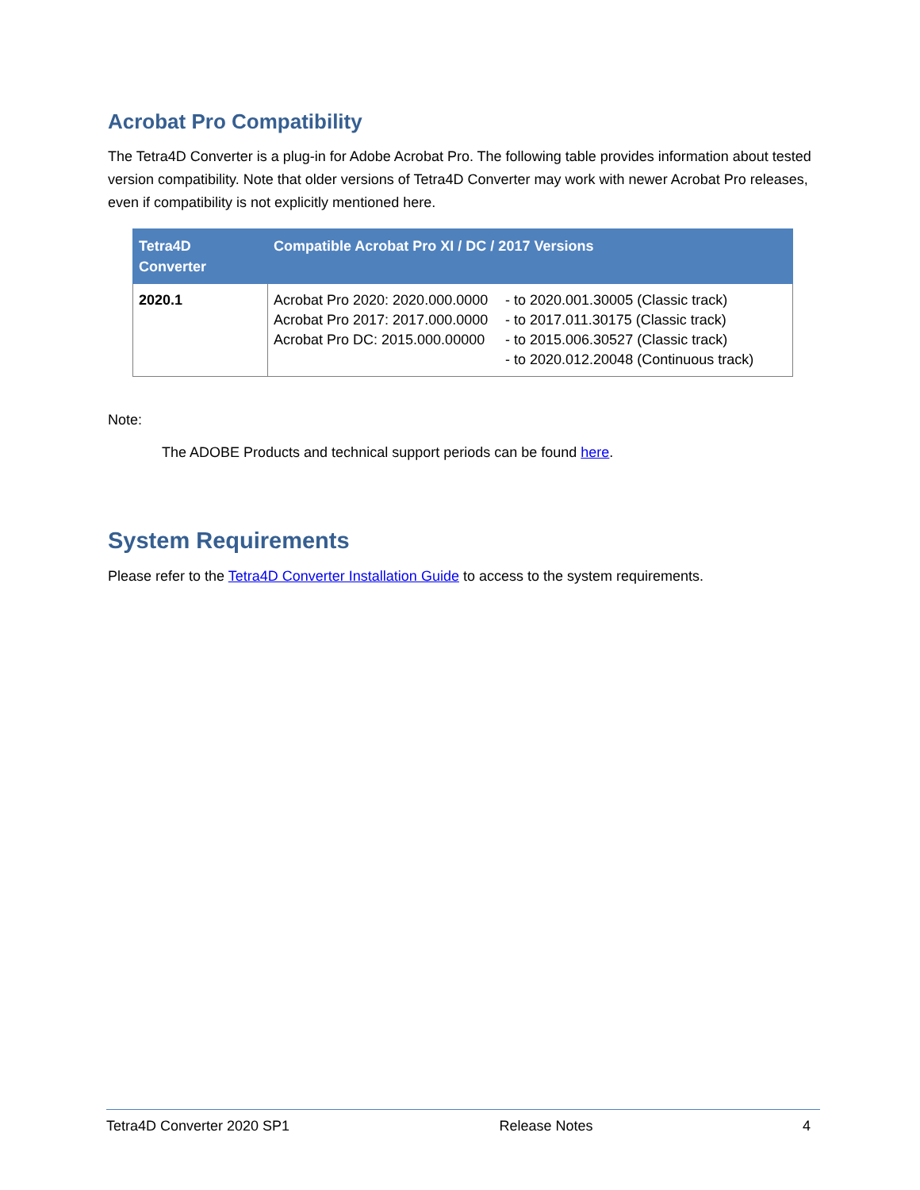Acrobat Pro Compatibility
The Tetra4D Converter is a plug-in for Adobe Acrobat Pro. The following table provides information about tested version compatibility. Note that older versions of Tetra4D Converter may work with newer Acrobat Pro releases, even if compatibility is not explicitly mentioned here.
| Tetra4D Converter | Compatible Acrobat Pro XI / DC / 2017 Versions |
| --- | --- |
| 2020.1 | Acrobat Pro 2020: 2020.000.0000 - to 2020.001.30005 (Classic track) Acrobat Pro 2017: 2017.000.0000 - to 2017.011.30175 (Classic track) Acrobat Pro DC: 2015.000.00000 - to 2015.006.30527 (Classic track) - to 2020.012.20048 (Continuous track) |
Note:
The ADOBE Products and technical support periods can be found here.
System Requirements
Please refer to the Tetra4D Converter Installation Guide to access to the system requirements.
Tetra4D Converter 2020 SP1 Release Notes 4